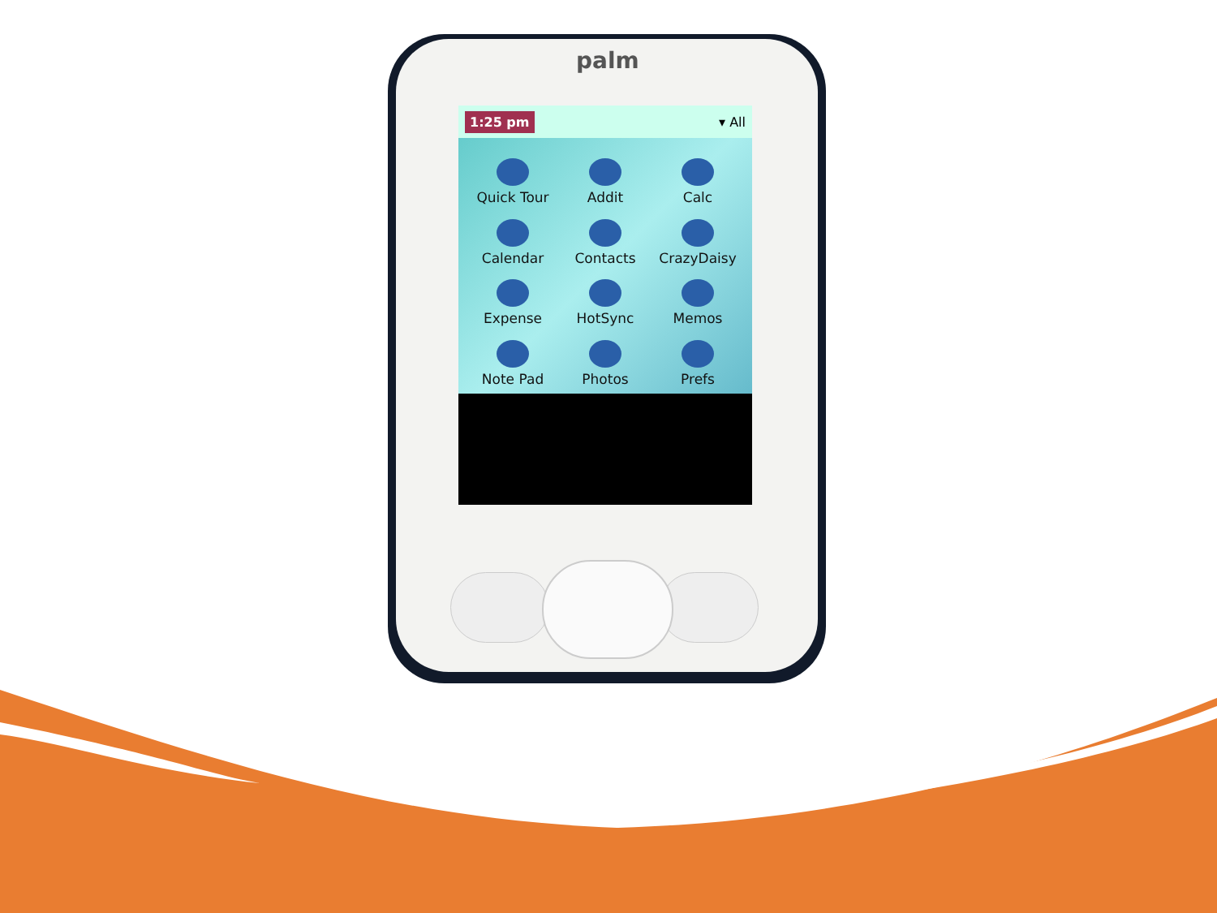palm
1:25 pm ▾ All
Quick Tour
Addit
Calc
Calendar
Contacts
CrazyDaisy
Expense
HotSync
Memos
Note Pad
Photos
Prefs